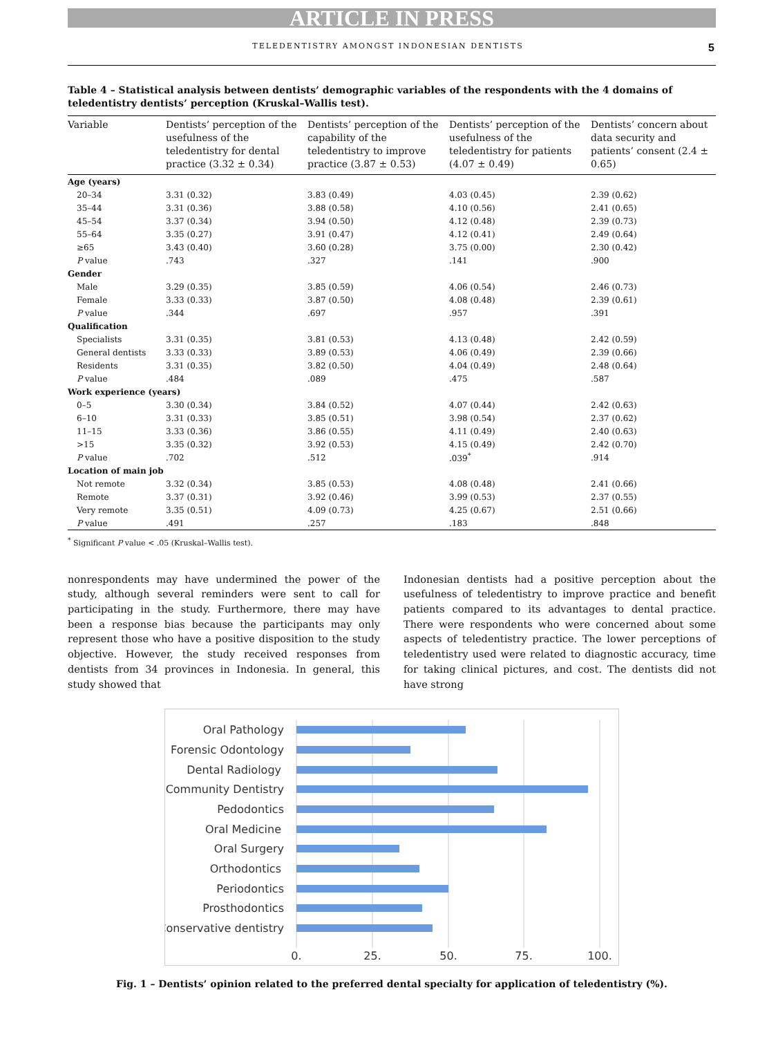ARTICLE IN PRESS
TELEDENTISTRY AMONGST INDONESIAN DENTISTS 5
Table 4 – Statistical analysis between dentists’ demographic variables of the respondents with the 4 domains of teledentistry dentists’ perception (Kruskal–Wallis test).
| Variable | Dentists’ perception of the usefulness of the teledentistry for dental practice (3.32 ± 0.34) | Dentists’ perception of the capability of the teledentistry to improve practice (3.87 ± 0.53) | Dentists’ perception of the usefulness of the teledentistry for patients (4.07 ± 0.49) | Dentists’ concern about data security and patients’ consent (2.4 ± 0.65) |
| --- | --- | --- | --- | --- |
| Age (years) | | | | |
| 20–34 | 3.31 (0.32) | 3.83 (0.49) | 4.03 (0.45) | 2.39 (0.62) |
| 35–44 | 3.31 (0.36) | 3.88 (0.58) | 4.10 (0.56) | 2.41 (0.65) |
| 45–54 | 3.37 (0.34) | 3.94 (0.50) | 4.12 (0.48) | 2.39 (0.73) |
| 55–64 | 3.35 (0.27) | 3.91 (0.47) | 4.12 (0.41) | 2.49 (0.64) |
| ≥65 | 3.43 (0.40) | 3.60 (0.28) | 3.75 (0.00) | 2.30 (0.42) |
| P value | .743 | .327 | .141 | .900 |
| Gender | | | | |
| Male | 3.29 (0.35) | 3.85 (0.59) | 4.06 (0.54) | 2.46 (0.73) |
| Female | 3.33 (0.33) | 3.87 (0.50) | 4.08 (0.48) | 2.39 (0.61) |
| P value | .344 | .697 | .957 | .391 |
| Qualification | | | | |
| Specialists | 3.31 (0.35) | 3.81 (0.53) | 4.13 (0.48) | 2.42 (0.59) |
| General dentists | 3.33 (0.33) | 3.89 (0.53) | 4.06 (0.49) | 2.39 (0.66) |
| Residents | 3.31 (0.35) | 3.82 (0.50) | 4.04 (0.49) | 2.48 (0.64) |
| P value | .484 | .089 | .475 | .587 |
| Work experience (years) | | | | |
| 0–5 | 3.30 (0.34) | 3.84 (0.52) | 4.07 (0.44) | 2.42 (0.63) |
| 6–10 | 3.31 (0.33) | 3.85 (0.51) | 3.98 (0.54) | 2.37 (0.62) |
| 11–15 | 3.33 (0.36) | 3.86 (0.55) | 4.11 (0.49) | 2.40 (0.63) |
| >15 | 3.35 (0.32) | 3.92 (0.53) | 4.15 (0.49) | 2.42 (0.70) |
| P value | .702 | .512 | .039<sup>*</sup> | .914 |
| Location of main job | | | | |
| Not remote | 3.32 (0.34) | 3.85 (0.53) | 4.08 (0.48) | 2.41 (0.66) |
| Remote | 3.37 (0.31) | 3.92 (0.46) | 3.99 (0.53) | 2.37 (0.55) |
| Very remote | 3.35 (0.51) | 4.09 (0.73) | 4.25 (0.67) | 2.51 (0.66) |
| P value | .491 | .257 | .183 | .848 |
<sup>*</sup> Significant P value < .05 (Kruskal–Wallis test).
nonrespondents may have undermined the power of the study, although several reminders were sent to call for participating in the study. Furthermore, there may have been a response bias because the participants may only represent those who have a positive disposition to the study objective. However, the study received responses from dentists from 34 provinces in Indonesia. In general, this study showed that
Indonesian dentists had a positive perception about the usefulness of teledentistry to improve practice and benefit patients compared to its advantages to dental practice. There were respondents who were concerned about some aspects of teledentistry practice. The lower perceptions of teledentistry used were related to diagnostic accuracy, time for taking clinical pictures, and cost. The dentists did not have strong
Oral Pathology
Forensic Odontology
Dental Radiology
Community Dentistry
Pedodontics
Oral Medicine
Oral Surgery
Orthodontics
Periodontics
Prosthodontics
Conservative dentistry
0.
25.
50.
75.
100.
Fig. 1 – Dentists’ opinion related to the preferred dental specialty for application of teledentistry (%).